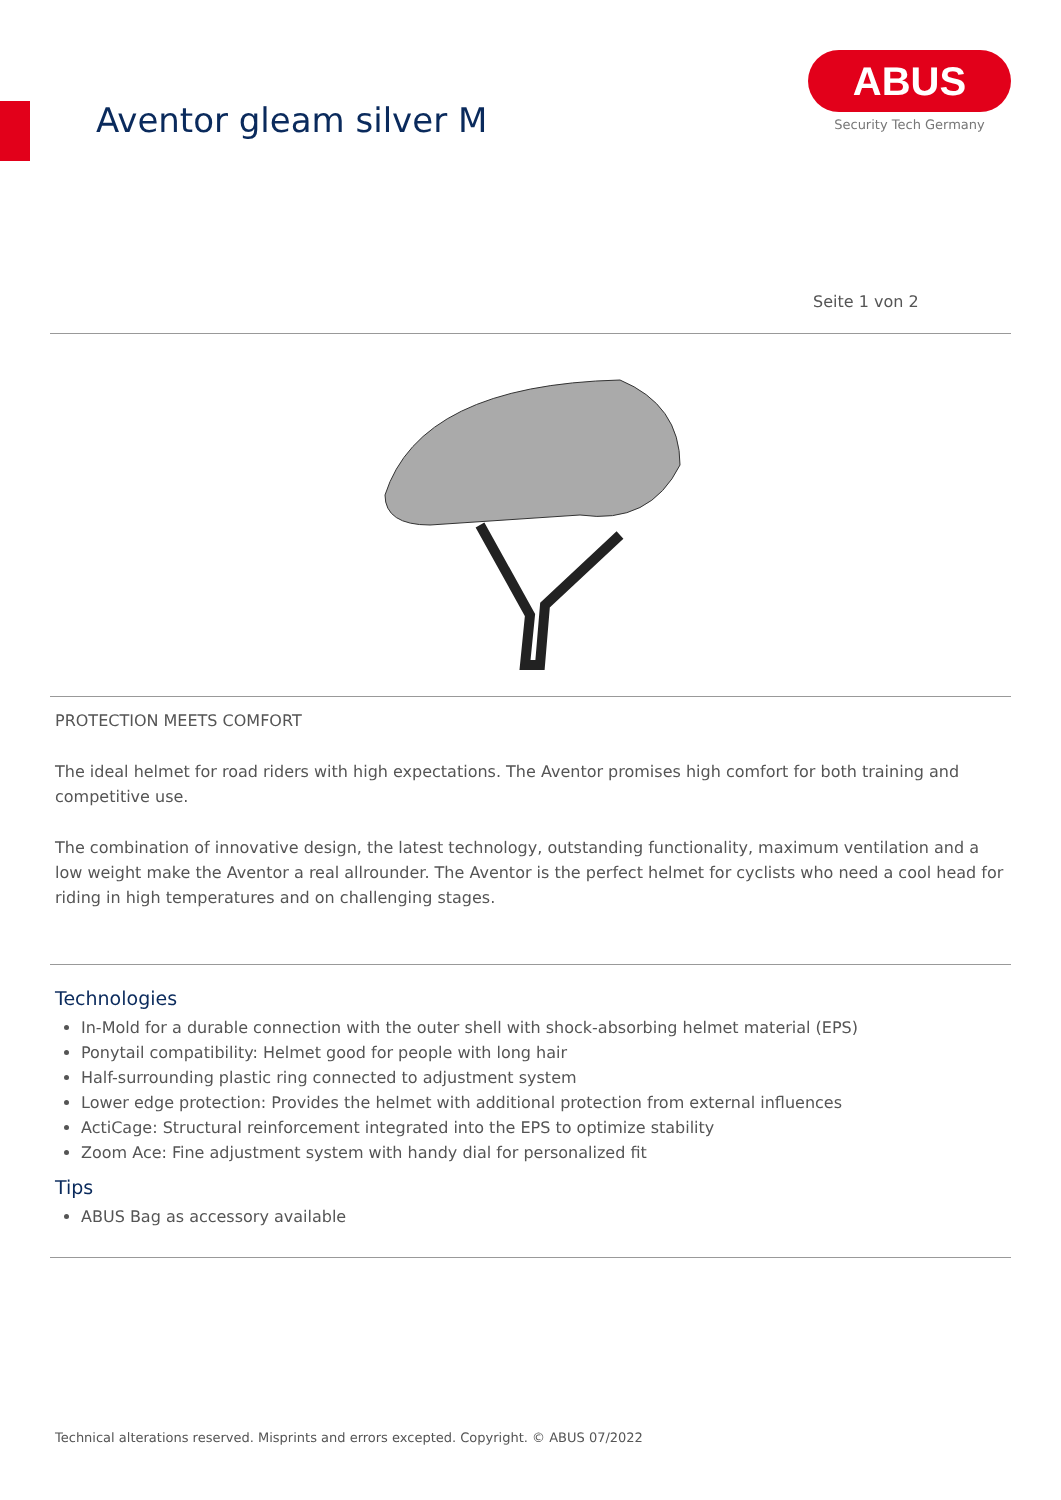Aventor gleam silver M
ABUS
Security Tech Germany
Seite 1 von 2
PROTECTION MEETS COMFORT
The ideal helmet for road riders with high expectations. The Aventor promises high comfort for both training and competitive use.
The combination of innovative design, the latest technology, outstanding functionality, maximum ventilation and a low weight make the Aventor a real allrounder. The Aventor is the perfect helmet for cyclists who need a cool head for riding in high temperatures and on challenging stages.
Technologies
In-Mold for a durable connection with the outer shell with shock-absorbing helmet material (EPS)
Ponytail compatibility: Helmet good for people with long hair
Half-surrounding plastic ring connected to adjustment system
Lower edge protection: Provides the helmet with additional protection from external influences
ActiCage: Structural reinforcement integrated into the EPS to optimize stability
Zoom Ace: Fine adjustment system with handy dial for personalized fit
Tips
ABUS Bag as accessory available
Technical alterations reserved. Misprints and errors excepted. Copyright. © ABUS 07/2022